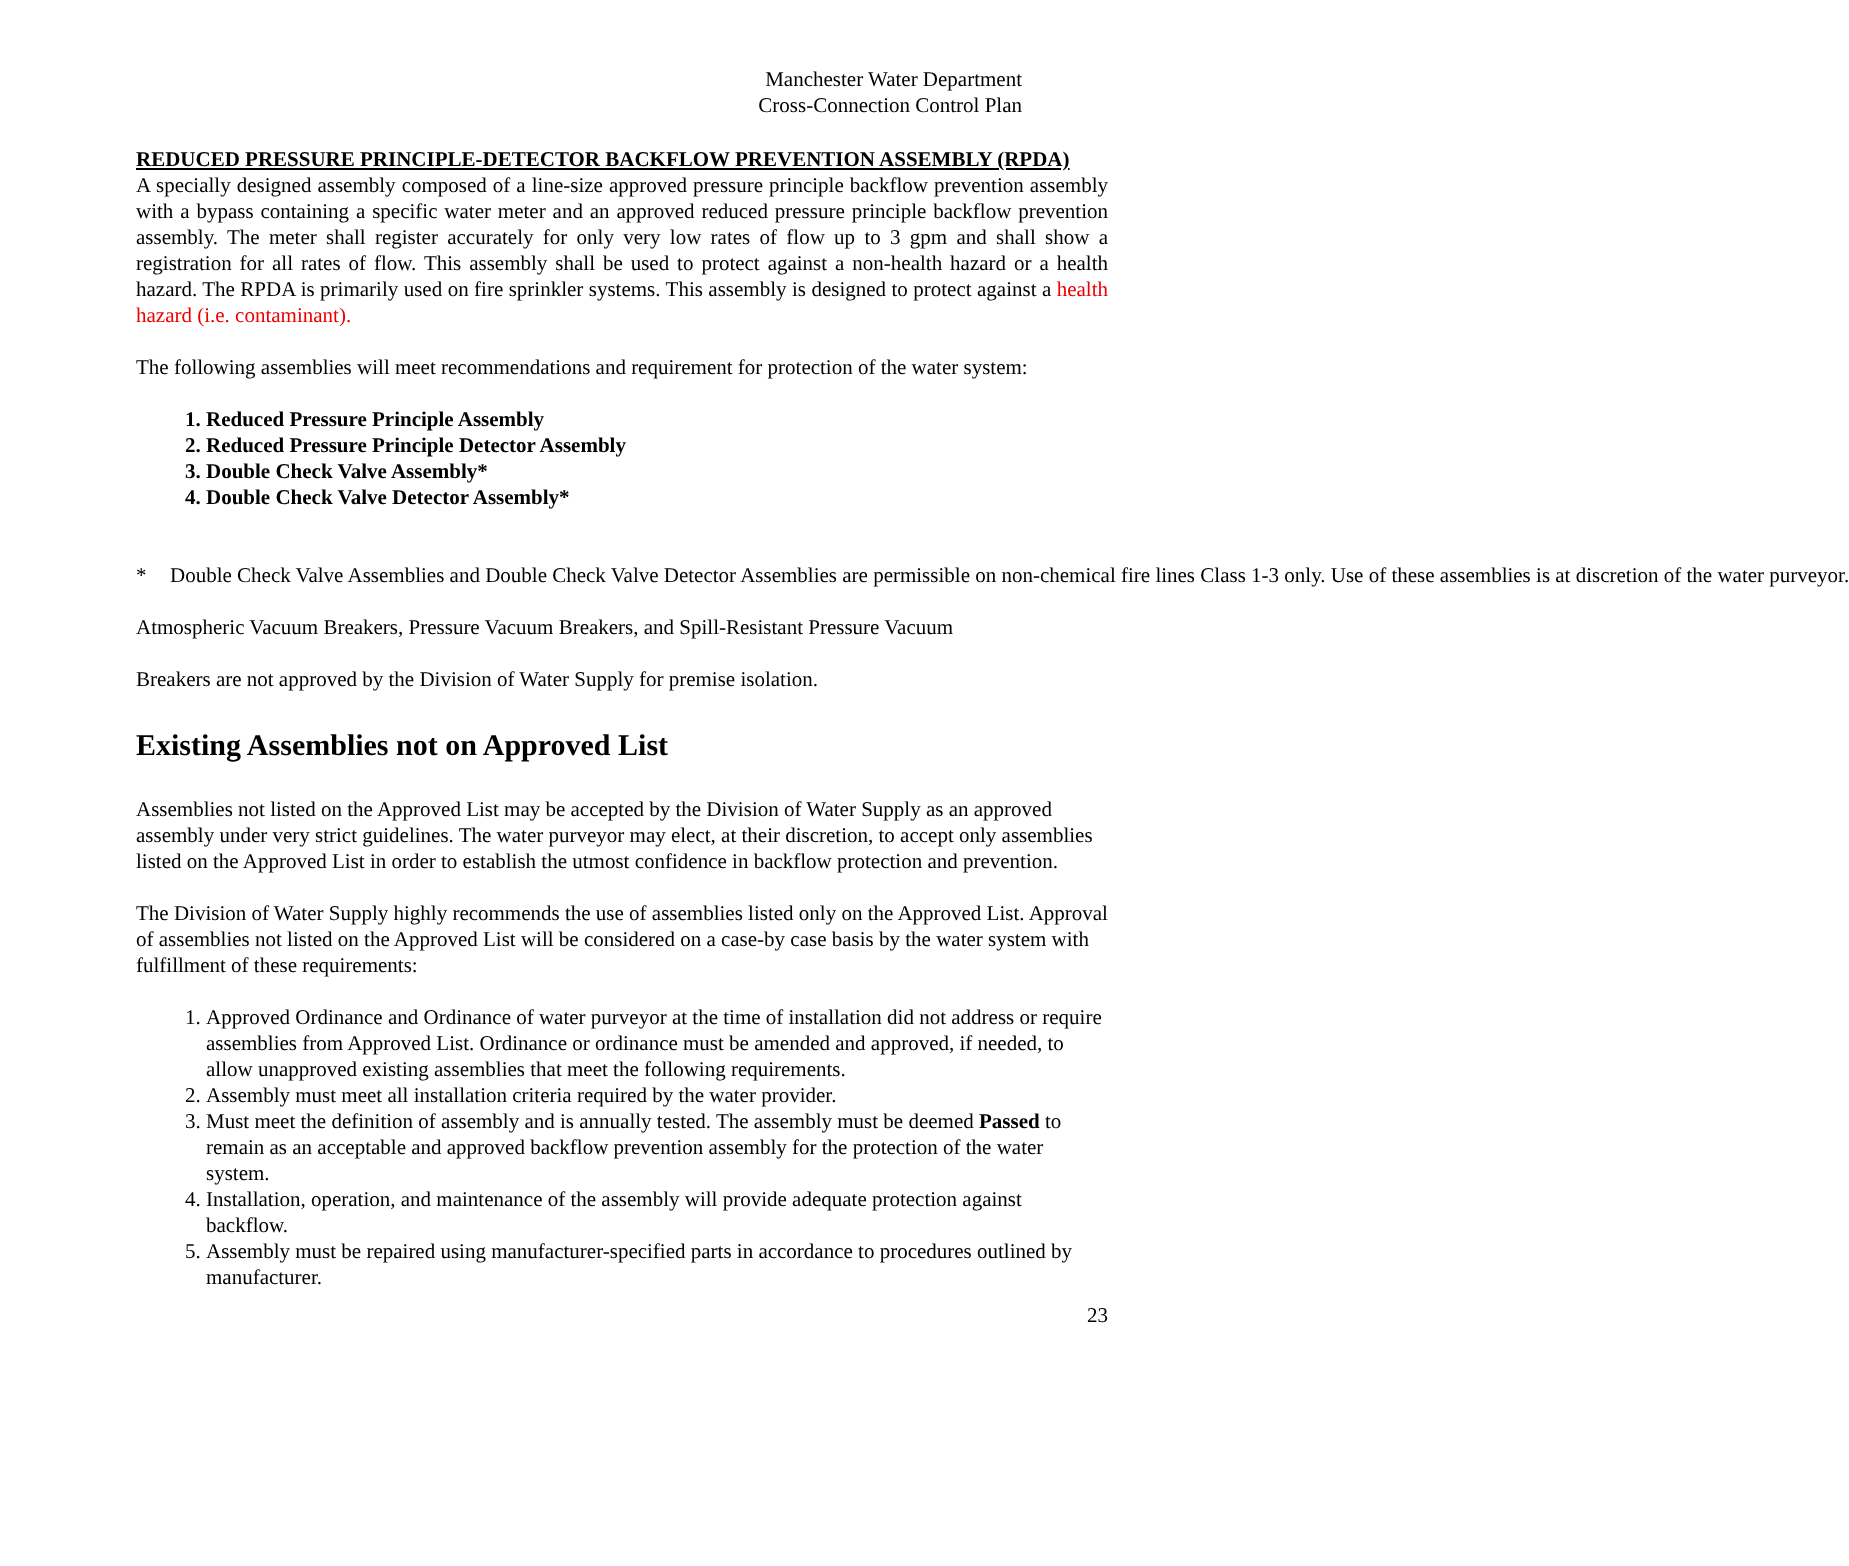Manchester Water Department
Cross-Connection Control Plan
REDUCED PRESSURE PRINCIPLE-DETECTOR BACKFLOW PREVENTION ASSEMBLY (RPDA)
A specially designed assembly composed of a line-size approved pressure principle backflow prevention assembly with a bypass containing a specific water meter and an approved reduced pressure principle backflow prevention assembly. The meter shall register accurately for only very low rates of flow up to 3 gpm and shall show a registration for all rates of flow. This assembly shall be used to protect against a non-health hazard or a health hazard. The RPDA is primarily used on fire sprinkler systems. This assembly is designed to protect against a health hazard (i.e. contaminant).
The following assemblies will meet recommendations and requirement for protection of the water system:
1. Reduced Pressure Principle Assembly
2. Reduced Pressure Principle Detector Assembly
3. Double Check Valve Assembly*
4. Double Check Valve Detector Assembly*
* Double Check Valve Assemblies and Double Check Valve Detector Assemblies are permissible on non-chemical fire lines Class 1-3 only. Use of these assemblies is at discretion of the water purveyor.
Atmospheric Vacuum Breakers, Pressure Vacuum Breakers, and Spill-Resistant Pressure Vacuum
Breakers are not approved by the Division of Water Supply for premise isolation.
Existing Assemblies not on Approved List
Assemblies not listed on the Approved List may be accepted by the Division of Water Supply as an approved assembly under very strict guidelines. The water purveyor may elect, at their discretion, to accept only assemblies listed on the Approved List in order to establish the utmost confidence in backflow protection and prevention.
The Division of Water Supply highly recommends the use of assemblies listed only on the Approved List. Approval of assemblies not listed on the Approved List will be considered on a case-by case basis by the water system with fulfillment of these requirements:
1. Approved Ordinance and Ordinance of water purveyor at the time of installation did not address or require assemblies from Approved List. Ordinance or ordinance must be amended and approved, if needed, to allow unapproved existing assemblies that meet the following requirements.
2. Assembly must meet all installation criteria required by the water provider.
3. Must meet the definition of assembly and is annually tested. The assembly must be deemed Passed to remain as an acceptable and approved backflow prevention assembly for the protection of the water system.
4. Installation, operation, and maintenance of the assembly will provide adequate protection against backflow.
5. Assembly must be repaired using manufacturer-specified parts in accordance to procedures outlined by manufacturer.
23